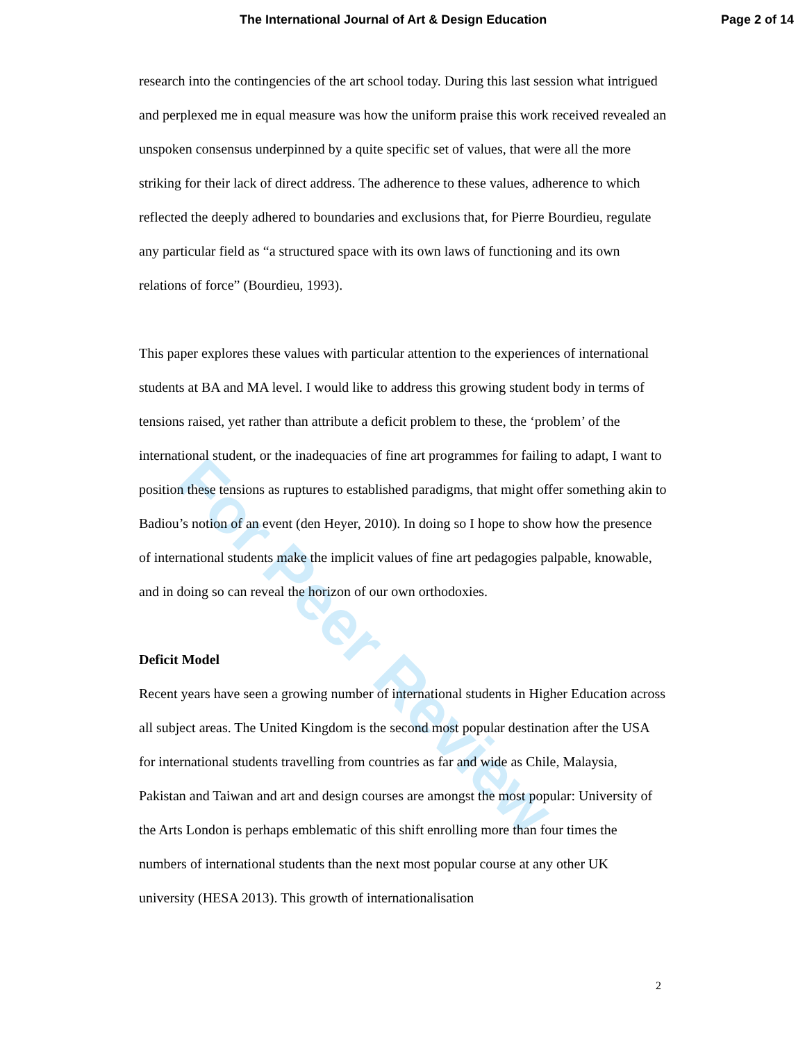For Peer Review
The International Journal of Art & Design Education Page 2 of 14
research into the contingencies of the art school today. During this last session what intrigued and perplexed me in equal measure was how the uniform praise this work received revealed an unspoken consensus underpinned by a quite specific set of values, that were all the more striking for their lack of direct address. The adherence to these values, adherence to which reflected the deeply adhered to boundaries and exclusions that, for Pierre Bourdieu, regulate any particular field as “a structured space with its own laws of functioning and its own relations of force” (Bourdieu, 1993).
This paper explores these values with particular attention to the experiences of international students at BA and MA level. I would like to address this growing student body in terms of tensions raised, yet rather than attribute a deficit problem to these, the ‘problem’ of the international student, or the inadequacies of fine art programmes for failing to adapt, I want to position these tensions as ruptures to established paradigms, that might offer something akin to Badiou’s notion of an event (den Heyer, 2010). In doing so I hope to show how the presence of international students make the implicit values of fine art pedagogies palpable, knowable, and in doing so can reveal the horizon of our own orthodoxies.
Deficit Model
Recent years have seen a growing number of international students in Higher Education across all subject areas. The United Kingdom is the second most popular destination after the USA for international students travelling from countries as far and wide as Chile, Malaysia, Pakistan and Taiwan and art and design courses are amongst the most popular: University of the Arts London is perhaps emblematic of this shift enrolling more than four times the numbers of international students than the next most popular course at any other UK university (HESA 2013). This growth of internationalisation
2